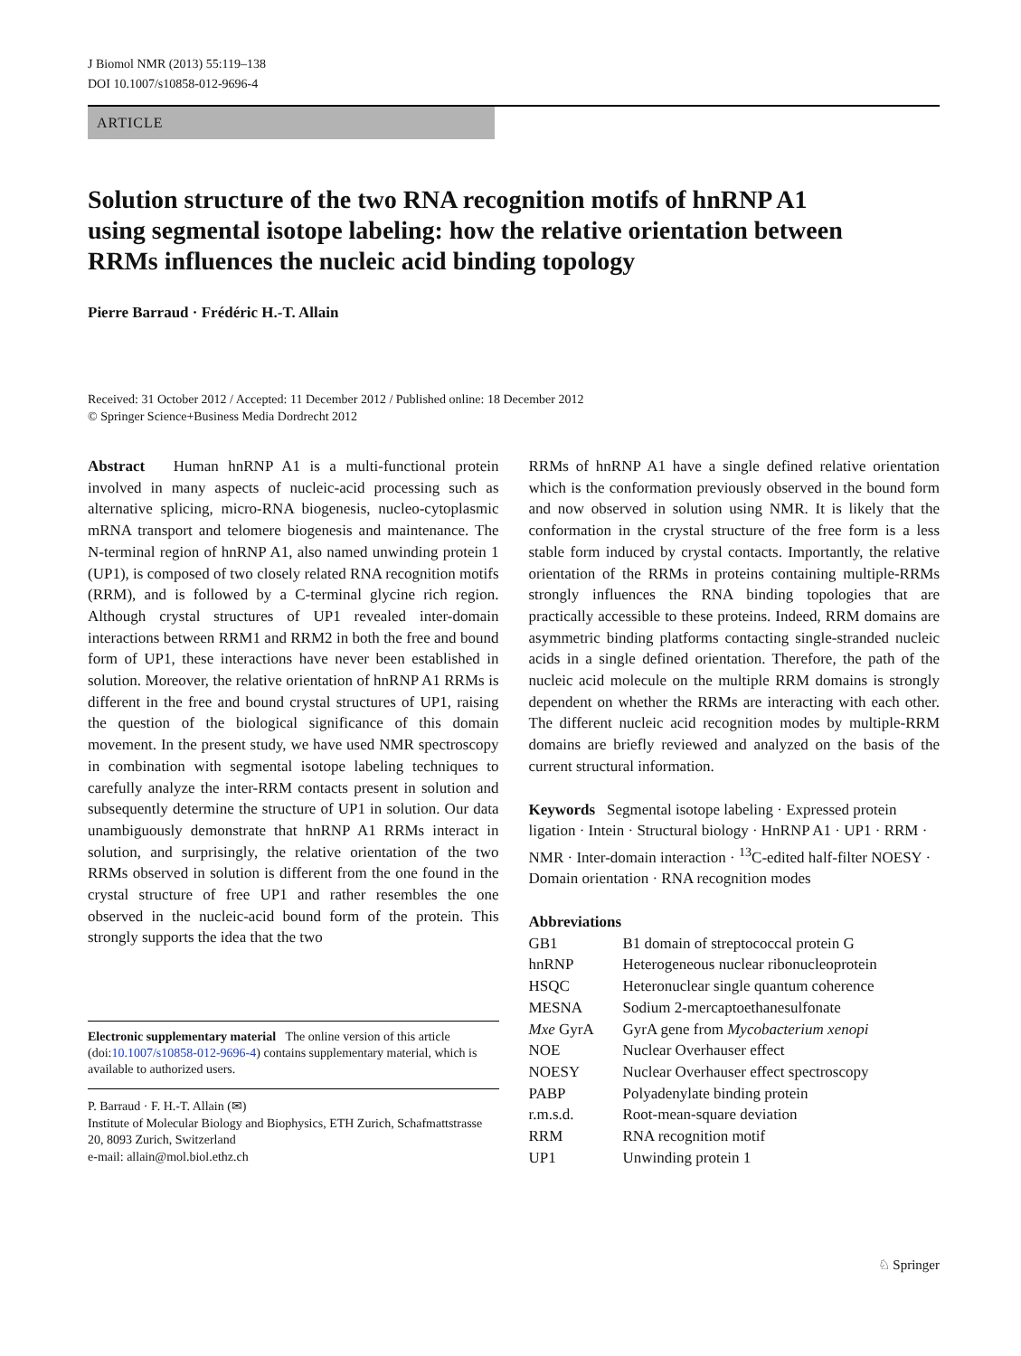J Biomol NMR (2013) 55:119–138
DOI 10.1007/s10858-012-9696-4
ARTICLE
Solution structure of the two RNA recognition motifs of hnRNP A1 using segmental isotope labeling: how the relative orientation between RRMs influences the nucleic acid binding topology
Pierre Barraud · Frédéric H.-T. Allain
Received: 31 October 2012 / Accepted: 11 December 2012 / Published online: 18 December 2012
© Springer Science+Business Media Dordrecht 2012
Abstract Human hnRNP A1 is a multi-functional protein involved in many aspects of nucleic-acid processing such as alternative splicing, micro-RNA biogenesis, nucleo-cytoplasmic mRNA transport and telomere biogenesis and maintenance. The N-terminal region of hnRNP A1, also named unwinding protein 1 (UP1), is composed of two closely related RNA recognition motifs (RRM), and is followed by a C-terminal glycine rich region. Although crystal structures of UP1 revealed inter-domain interactions between RRM1 and RRM2 in both the free and bound form of UP1, these interactions have never been established in solution. Moreover, the relative orientation of hnRNP A1 RRMs is different in the free and bound crystal structures of UP1, raising the question of the biological significance of this domain movement. In the present study, we have used NMR spectroscopy in combination with segmental isotope labeling techniques to carefully analyze the inter-RRM contacts present in solution and subsequently determine the structure of UP1 in solution. Our data unambiguously demonstrate that hnRNP A1 RRMs interact in solution, and surprisingly, the relative orientation of the two RRMs observed in solution is different from the one found in the crystal structure of free UP1 and rather resembles the one observed in the nucleic-acid bound form of the protein. This strongly supports the idea that the two
Electronic supplementary material The online version of this article (doi:10.1007/s10858-012-9696-4) contains supplementary material, which is available to authorized users.
P. Barraud · F. H.-T. Allain (✉)
Institute of Molecular Biology and Biophysics, ETH Zurich, Schafmattstrasse 20, 8093 Zurich, Switzerland
e-mail: allain@mol.biol.ethz.ch
RRMs of hnRNP A1 have a single defined relative orientation which is the conformation previously observed in the bound form and now observed in solution using NMR. It is likely that the conformation in the crystal structure of the free form is a less stable form induced by crystal contacts. Importantly, the relative orientation of the RRMs in proteins containing multiple-RRMs strongly influences the RNA binding topologies that are practically accessible to these proteins. Indeed, RRM domains are asymmetric binding platforms contacting single-stranded nucleic acids in a single defined orientation. Therefore, the path of the nucleic acid molecule on the multiple RRM domains is strongly dependent on whether the RRMs are interacting with each other. The different nucleic acid recognition modes by multiple-RRM domains are briefly reviewed and analyzed on the basis of the current structural information.
Keywords Segmental isotope labeling · Expressed protein ligation · Intein · Structural biology · HnRNP A1 · UP1 · RRM · NMR · Inter-domain interaction · <sup>13</sup>C-edited half-filter NOESY · Domain orientation · RNA recognition modes
Abbreviations
| GB1 | B1 domain of streptococcal protein G |
| hnRNP | Heterogeneous nuclear ribonucleoprotein |
| HSQC | Heteronuclear single quantum coherence |
| MESNA | Sodium 2-mercaptoethanesulfonate |
| Mxe GyrA | GyrA gene from Mycobacterium xenopi |
| NOE | Nuclear Overhauser effect |
| NOESY | Nuclear Overhauser effect spectroscopy |
| PABP | Polyadenylate binding protein |
| r.m.s.d. | Root-mean-square deviation |
| RRM | RNA recognition motif |
| UP1 | Unwinding protein 1 |
♘ Springer